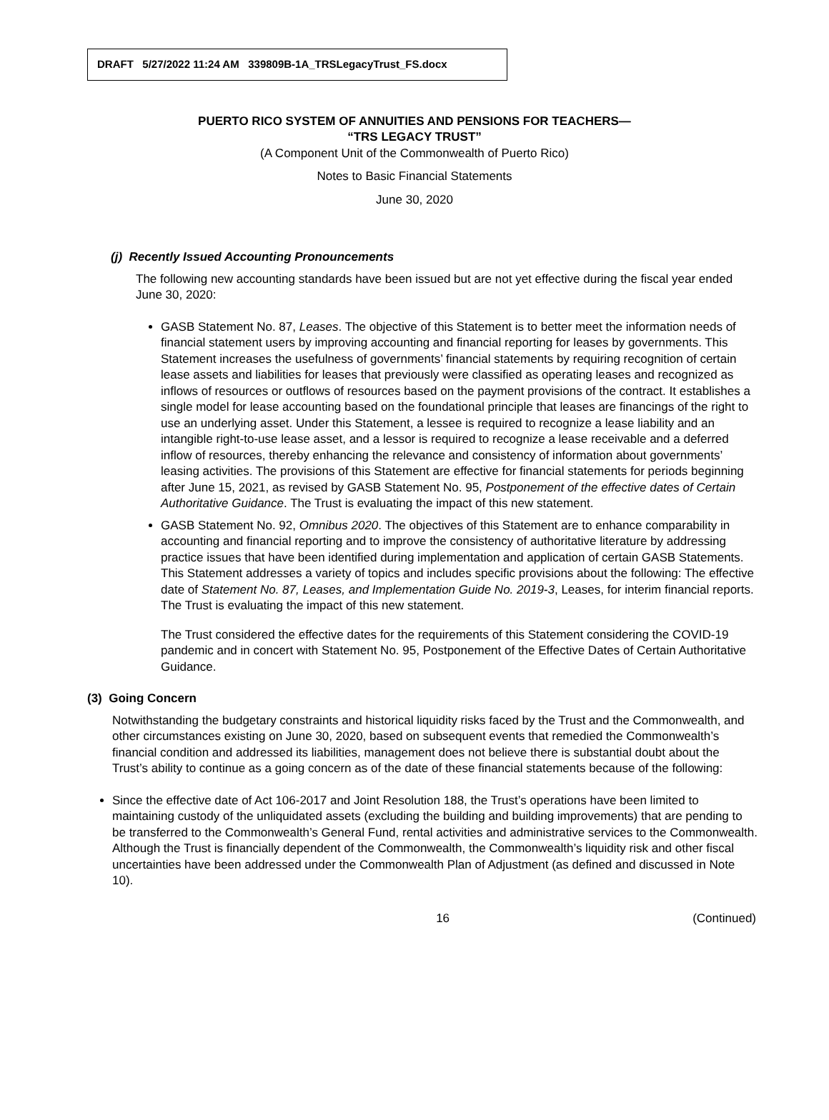DRAFT 5/27/2022 11:24 AM 339809B-1A_TRSLegacyTrust_FS.docx
PUERTO RICO SYSTEM OF ANNUITIES AND PENSIONS FOR TEACHERS—
“TRS LEGACY TRUST”
(A Component Unit of the Commonwealth of Puerto Rico)
Notes to Basic Financial Statements
June 30, 2020
(j) Recently Issued Accounting Pronouncements
The following new accounting standards have been issued but are not yet effective during the fiscal year ended June 30, 2020:
GASB Statement No. 87, Leases. The objective of this Statement is to better meet the information needs of financial statement users by improving accounting and financial reporting for leases by governments. This Statement increases the usefulness of governments’ financial statements by requiring recognition of certain lease assets and liabilities for leases that previously were classified as operating leases and recognized as inflows of resources or outflows of resources based on the payment provisions of the contract. It establishes a single model for lease accounting based on the foundational principle that leases are financings of the right to use an underlying asset. Under this Statement, a lessee is required to recognize a lease liability and an intangible right-to-use lease asset, and a lessor is required to recognize a lease receivable and a deferred inflow of resources, thereby enhancing the relevance and consistency of information about governments’ leasing activities. The provisions of this Statement are effective for financial statements for periods beginning after June 15, 2021, as revised by GASB Statement No. 95, Postponement of the effective dates of Certain Authoritative Guidance. The Trust is evaluating the impact of this new statement.
GASB Statement No. 92, Omnibus 2020. The objectives of this Statement are to enhance comparability in accounting and financial reporting and to improve the consistency of authoritative literature by addressing practice issues that have been identified during implementation and application of certain GASB Statements. This Statement addresses a variety of topics and includes specific provisions about the following: The effective date of Statement No. 87, Leases, and Implementation Guide No. 2019-3, Leases, for interim financial reports. The Trust is evaluating the impact of this new statement.
The Trust considered the effective dates for the requirements of this Statement considering the COVID-19 pandemic and in concert with Statement No. 95, Postponement of the Effective Dates of Certain Authoritative Guidance.
(3) Going Concern
Notwithstanding the budgetary constraints and historical liquidity risks faced by the Trust and the Commonwealth, and other circumstances existing on June 30, 2020, based on subsequent events that remedied the Commonwealth’s financial condition and addressed its liabilities, management does not believe there is substantial doubt about the Trust’s ability to continue as a going concern as of the date of these financial statements because of the following:
Since the effective date of Act 106-2017 and Joint Resolution 188, the Trust’s operations have been limited to maintaining custody of the unliquidated assets (excluding the building and building improvements) that are pending to be transferred to the Commonwealth’s General Fund, rental activities and administrative services to the Commonwealth. Although the Trust is financially dependent of the Commonwealth, the Commonwealth’s liquidity risk and other fiscal uncertainties have been addressed under the Commonwealth Plan of Adjustment (as defined and discussed in Note 10).
16 (Continued)